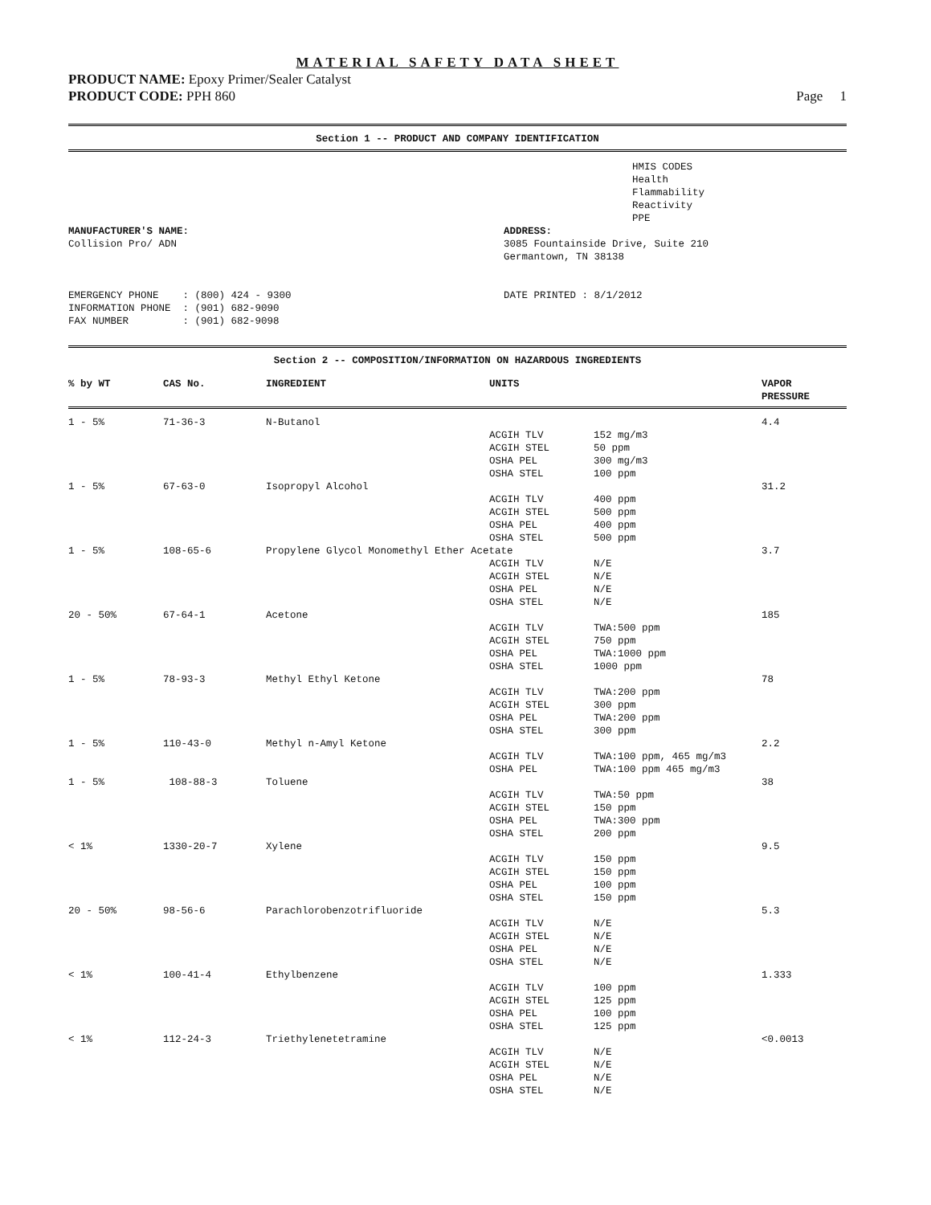MATERIAL SAFETY DATA SHEET
PRODUCT NAME: Epoxy Primer/Sealer Catalyst
PRODUCT CODE: PPH 860 Page 1
Section 1 -- PRODUCT AND COMPANY IDENTIFICATION
HMIS CODES
Health
Flammability
Reactivity
PPE
MANUFACTURER'S NAME:
Collision Pro/ ADN



EMERGENCY PHONE    : (800) 424 - 9300
INFORMATION PHONE  : (901) 682-9090
FAX NUMBER         : (901) 682-9098
ADDRESS:
3085 Fountainside Drive, Suite 210
Germantown, TN 38138


DATE PRINTED : 8/1/2012
Section 2 -- COMPOSITION/INFORMATION ON HAZARDOUS INGREDIENTS
| % by WT | CAS No. | INGREDIENT | UNITS | VAPOR PRESSURE |
| --- | --- | --- | --- | --- |
| 1 - 5% | 71-36-3 | N-Butanol | | | 4.4 |
| | | | ACGIH TLV | 152 mg/m3 | |
| | | | ACGIH STEL | 50 ppm | |
| | | | OSHA PEL | 300 mg/m3 | |
| | | | OSHA STEL | 100 ppm | |
| 1 - 5% | 67-63-0 | Isopropyl Alcohol | | | 31.2 |
| | | | ACGIH TLV | 400 ppm | |
| | | | ACGIH STEL | 500 ppm | |
| | | | OSHA PEL | 400 ppm | |
| | | | OSHA STEL | 500 ppm | |
| 1 - 5% | 108-65-6 | Propylene Glycol Monomethyl Ether Acetate | | | 3.7 |
| | | | ACGIH TLV | N/E | |
| | | | ACGIH STEL | N/E | |
| | | | OSHA PEL | N/E | |
| | | | OSHA STEL | N/E | |
| 20 - 50% | 67-64-1 | Acetone | | | 185 |
| | | | ACGIH TLV | TWA:500 ppm | |
| | | | ACGIH STEL | 750 ppm | |
| | | | OSHA PEL | TWA:1000 ppm | |
| | | | OSHA STEL | 1000 ppm | |
| 1 - 5% | 78-93-3 | Methyl Ethyl Ketone | | | 78 |
| | | | ACGIH TLV | TWA:200 ppm | |
| | | | ACGIH STEL | 300 ppm | |
| | | | OSHA PEL | TWA:200 ppm | |
| | | | OSHA STEL | 300 ppm | |
| 1 - 5% | 110-43-0 | Methyl n-Amyl Ketone | | | 2.2 |
| | | | ACGIH TLV | TWA:100 ppm, 465 mg/m3 | |
| | | | OSHA PEL | TWA:100 ppm 465 mg/m3 | |
| 1 - 5% | 108-88-3 | Toluene | | | 38 |
| | | | ACGIH TLV | TWA:50 ppm | |
| | | | ACGIH STEL | 150 ppm | |
| | | | OSHA PEL | TWA:300 ppm | |
| | | | OSHA STEL | 200 ppm | |
| < 1% | 1330-20-7 | Xylene | | | 9.5 |
| | | | ACGIH TLV | 150 ppm | |
| | | | ACGIH STEL | 150 ppm | |
| | | | OSHA PEL | 100 ppm | |
| | | | OSHA STEL | 150 ppm | |
| 20 - 50% | 98-56-6 | Parachlorobenzotrifluoride | | | 5.3 |
| | | | ACGIH TLV | N/E | |
| | | | ACGIH STEL | N/E | |
| | | | OSHA PEL | N/E | |
| | | | OSHA STEL | N/E | |
| < 1% | 100-41-4 | Ethylbenzene | | | 1.333 |
| | | | ACGIH TLV | 100 ppm | |
| | | | ACGIH STEL | 125 ppm | |
| | | | OSHA PEL | 100 ppm | |
| | | | OSHA STEL | 125 ppm | |
| < 1% | 112-24-3 | Triethylenetetramine | | | <0.0013 |
| | | | ACGIH TLV | N/E | |
| | | | ACGIH STEL | N/E | |
| | | | OSHA PEL | N/E | |
| | | | OSHA STEL | N/E | |